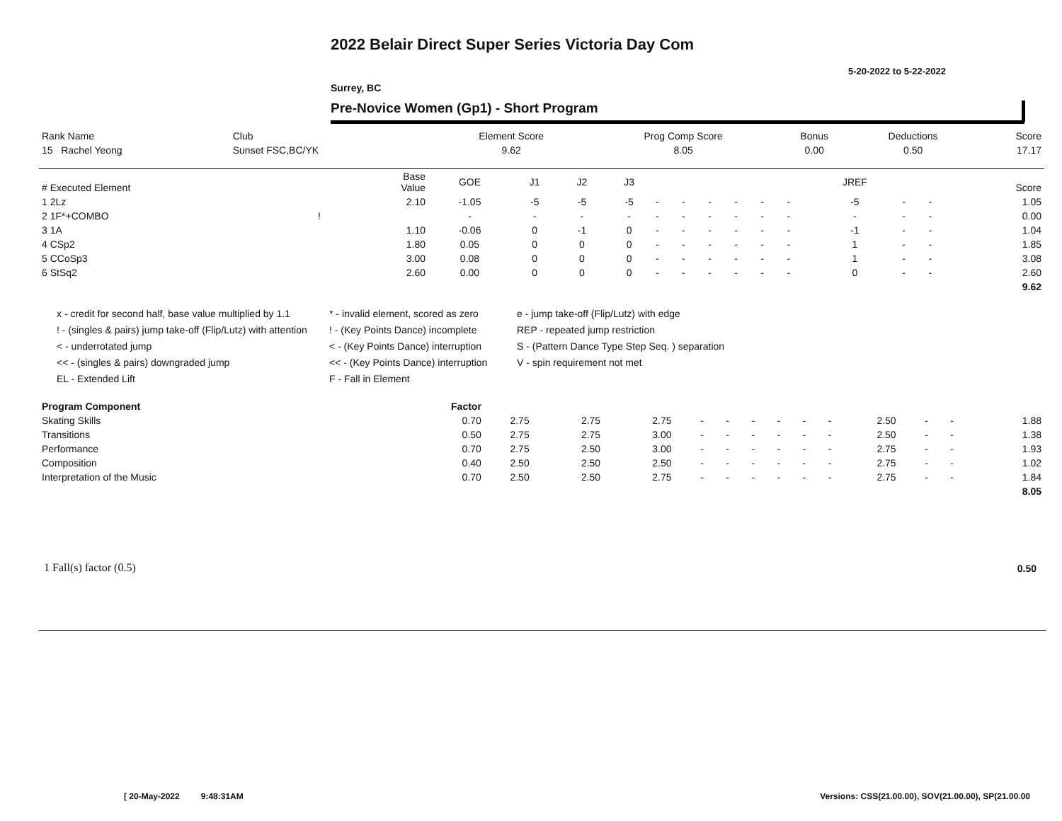2022 Belair Direct Super Series Victoria Day Com
5-20-2022 to 5-22-2022
Surrey, BC
Pre-Novice Women (Gp1) - Short Program
| Rank Name | Club | Element Score | Prog Comp Score | Bonus | Deductions | Score |
| --- | --- | --- | --- | --- | --- | --- |
| 15 Rachel Yeong | Sunset FSC,BC/YK | 9.62 | 8.05 | 0.00 | 0.50 | 17.17 |
| # Executed Element | | Base Value | GOE | J1 | J2 | J3 | | | | | | | JREF | | | Score |
| --- | --- | --- | --- | --- | --- | --- | --- | --- | --- | --- | --- | --- | --- | --- | --- | --- |
| 1 2Lz | | 2.10 | -1.05 | -5 | -5 | -5 | - | - | - | - | - | - | -5 | - | - | 1.05 |
| 2 1F*+COMBO | ! | | - | - | - | - | - | - | - | - | - | - | - | - | - | 0.00 |
| 3 1A | | 1.10 | -0.06 | 0 | -1 | 0 | - | - | - | - | - | - | -1 | - | - | 1.04 |
| 4 CSp2 | | 1.80 | 0.05 | 0 | 0 | 0 | - | - | - | - | - | - | 1 | - | - | 1.85 |
| 5 CCoSp3 | | 3.00 | 0.08 | 0 | 0 | 0 | - | - | - | - | - | - | 1 | - | - | 3.08 |
| 6 StSq2 | | 2.60 | 0.00 | 0 | 0 | 0 | - | - | - | - | - | - | 0 | - | - | 2.60 |
| | | | | | | | | | | | | | | | | 9.62 |
x - credit for second half, base value multiplied by 1.1
* - invalid element, scored as zero
e - jump take-off (Flip/Lutz) with edge
! - (singles & pairs) jump take-off (Flip/Lutz) with attention
! - (Key Points Dance) incomplete
REP - repeated jump restriction
< - underrotated jump
< - (Key Points Dance) interruption
S - (Pattern Dance Type Step Seq. ) separation
<< - (singles & pairs) downgraded jump
<< - (Key Points Dance) interruption
V - spin requirement not met
EL - Extended Lift
F - Fall in Element
| Program Component | Factor | | | | | | | | | | | | | |
| --- | --- | --- | --- | --- | --- | --- | --- | --- | --- | --- | --- | --- | --- | --- |
| Skating Skills | 0.70 | 2.75 | 2.75 | 2.75 | - | - | - | - | - | - | 2.50 | - | - | 1.88 |
| Transitions | 0.50 | 2.75 | 2.75 | 3.00 | - | - | - | - | - | - | 2.50 | - | - | 1.38 |
| Performance | 0.70 | 2.75 | 2.50 | 3.00 | - | - | - | - | - | - | 2.75 | - | - | 1.93 |
| Composition | 0.40 | 2.50 | 2.50 | 2.50 | - | - | - | - | - | - | 2.75 | - | - | 1.02 |
| Interpretation of the Music | 0.70 | 2.50 | 2.50 | 2.75 | - | - | - | - | - | - | 2.75 | - | - | 1.84 |
| | | | | | | | | | | | | | | 8.05 |
1 Fall(s) factor (0.5) 0.50
[ 20-May-2022 9:48:31AM
Versions: CSS(21.00.00), SOV(21.00.00), SP(21.00.00